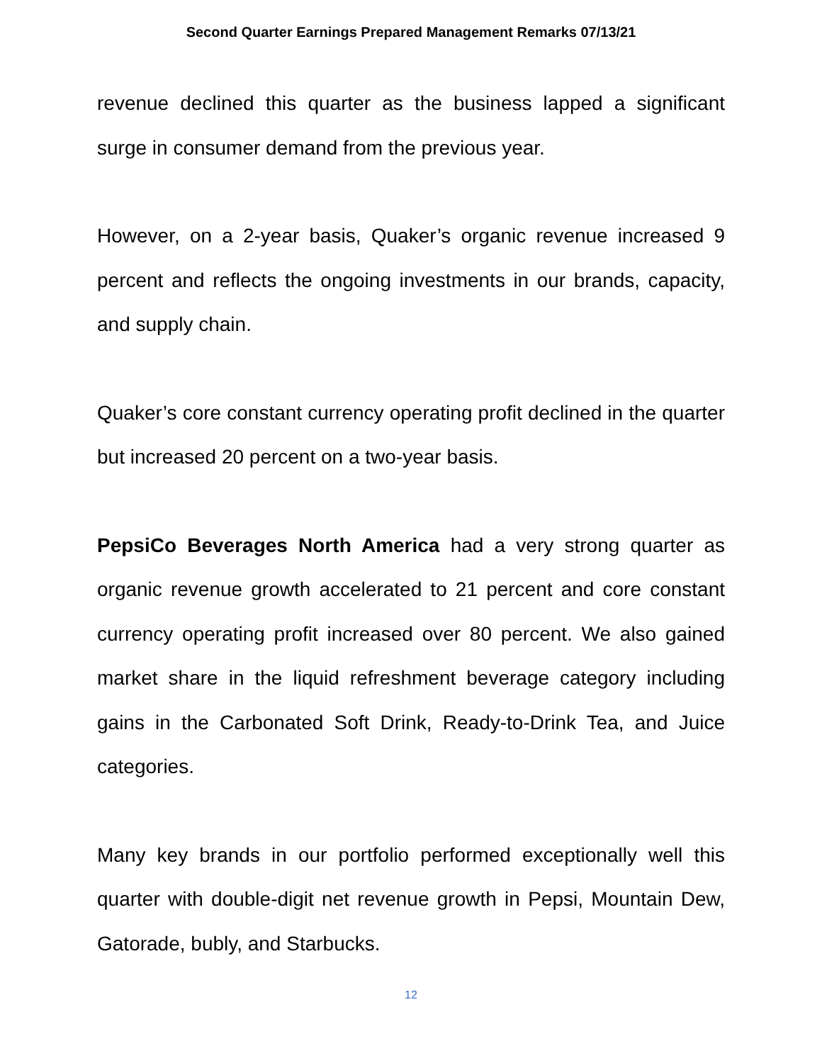Second Quarter Earnings Prepared Management Remarks 07/13/21
revenue declined this quarter as the business lapped a significant surge in consumer demand from the previous year.
However, on a 2-year basis, Quaker’s organic revenue increased 9 percent and reflects the ongoing investments in our brands, capacity, and supply chain.
Quaker’s core constant currency operating profit declined in the quarter but increased 20 percent on a two-year basis.
PepsiCo Beverages North America had a very strong quarter as organic revenue growth accelerated to 21 percent and core constant currency operating profit increased over 80 percent. We also gained market share in the liquid refreshment beverage category including gains in the Carbonated Soft Drink, Ready-to-Drink Tea, and Juice categories.
Many key brands in our portfolio performed exceptionally well this quarter with double-digit net revenue growth in Pepsi, Mountain Dew, Gatorade, bubly, and Starbucks.
12